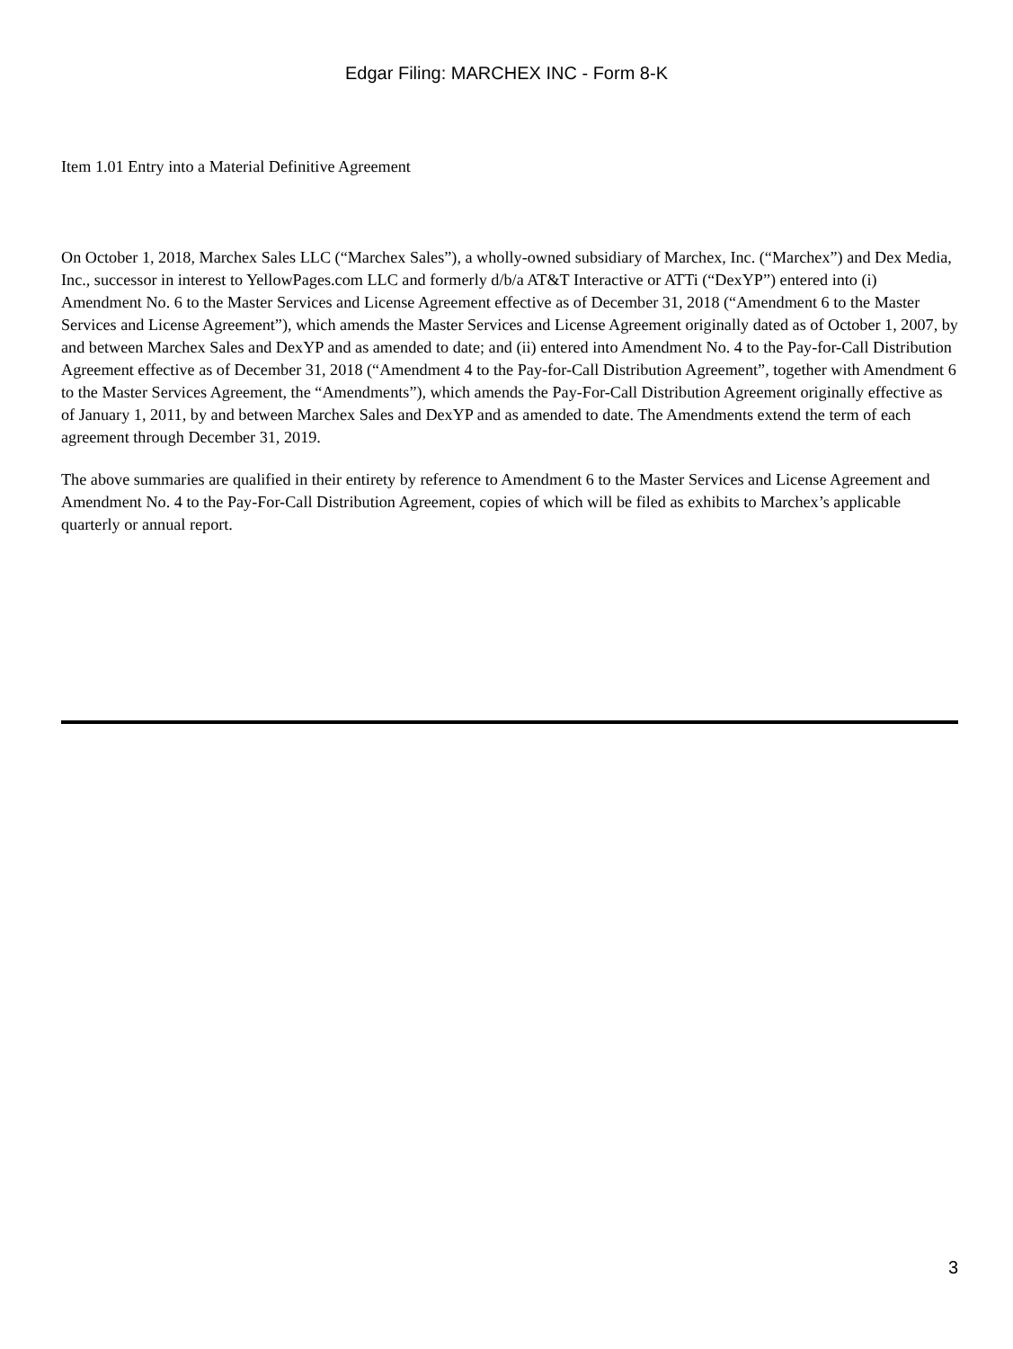Edgar Filing: MARCHEX INC - Form 8-K
Item 1.01 Entry into a Material Definitive Agreement
On October 1, 2018, Marchex Sales LLC (“Marchex Sales”), a wholly-owned subsidiary of Marchex, Inc. (“Marchex”) and Dex Media, Inc., successor in interest to YellowPages.com LLC and formerly d/b/a AT&T Interactive or ATTi (“DexYP”) entered into (i) Amendment No. 6 to the Master Services and License Agreement effective as of December 31, 2018 (“Amendment 6 to the Master Services and License Agreement”), which amends the Master Services and License Agreement originally dated as of October 1, 2007, by and between Marchex Sales and DexYP and as amended to date; and (ii) entered into Amendment No. 4 to the Pay-for-Call Distribution Agreement effective as of December 31, 2018 (“Amendment 4 to the Pay-for-Call Distribution Agreement”, together with Amendment 6 to the Master Services Agreement, the “Amendments”), which amends the Pay-For-Call Distribution Agreement originally effective as of January 1, 2011, by and between Marchex Sales and DexYP and as amended to date. The Amendments extend the term of each agreement through December 31, 2019.
The above summaries are qualified in their entirety by reference to Amendment 6 to the Master Services and License Agreement and Amendment No. 4 to the Pay-For-Call Distribution Agreement, copies of which will be filed as exhibits to Marchex’s applicable quarterly or annual report.
3